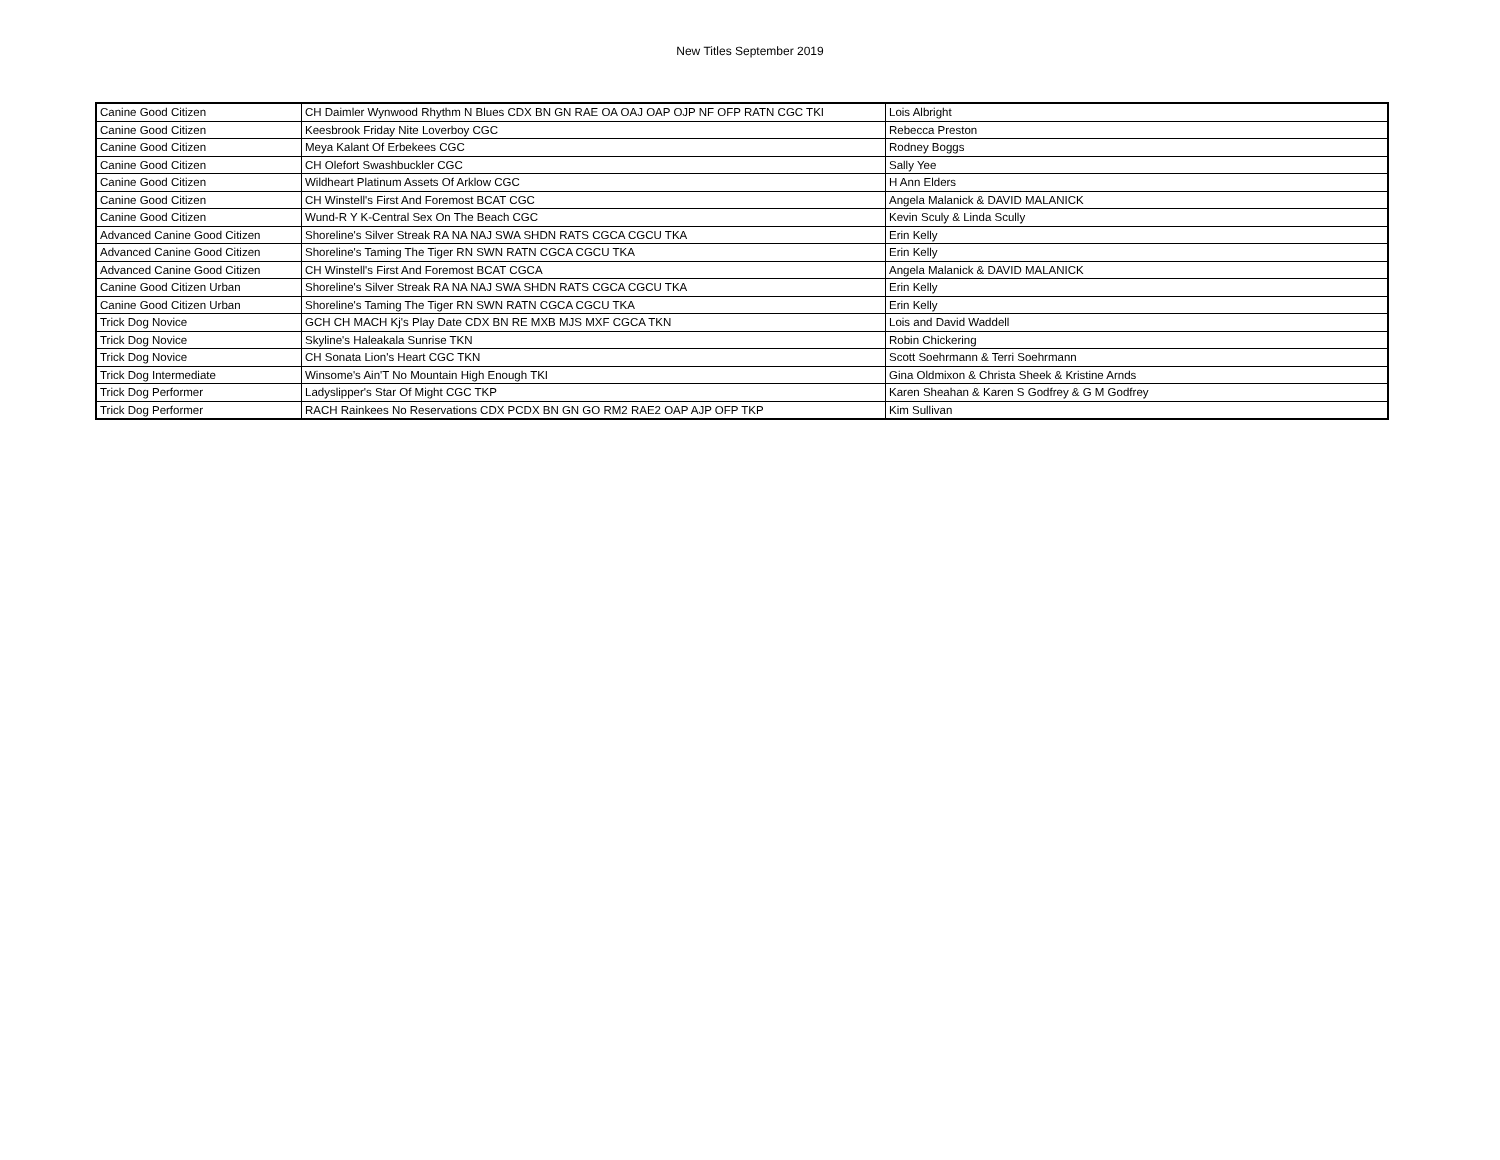New Titles September 2019
| Canine Good Citizen | CH Daimler Wynwood Rhythm N Blues CDX BN GN RAE OA OAJ OAP OJP NF OFP RATN CGC TKI | Lois Albright |
| Canine Good Citizen | Keesbrook Friday Nite Loverboy CGC | Rebecca Preston |
| Canine Good Citizen | Meya Kalant Of Erbekees CGC | Rodney Boggs |
| Canine Good Citizen | CH Olefort Swashbuckler CGC | Sally Yee |
| Canine Good Citizen | Wildheart Platinum Assets Of Arklow CGC | H Ann Elders |
| Canine Good Citizen | CH Winstell's First And Foremost BCAT CGC | Angela Malanick & DAVID MALANICK |
| Canine Good Citizen | Wund-R Y K-Central Sex On The Beach CGC | Kevin Sculy & Linda Scully |
| Advanced Canine Good Citizen | Shoreline's Silver Streak RA NA NAJ SWA SHDN RATS CGCA CGCU TKA | Erin Kelly |
| Advanced Canine Good Citizen | Shoreline's Taming The Tiger RN SWN RATN CGCA CGCU TKA | Erin Kelly |
| Advanced Canine Good Citizen | CH Winstell's First And Foremost BCAT CGCA | Angela Malanick & DAVID MALANICK |
| Canine Good Citizen Urban | Shoreline's Silver Streak RA NA NAJ SWA SHDN RATS CGCA CGCU TKA | Erin Kelly |
| Canine Good Citizen Urban | Shoreline's Taming The Tiger RN SWN RATN CGCA CGCU TKA | Erin Kelly |
| Trick Dog Novice | GCH CH MACH Kj's Play Date CDX BN RE MXB MJS MXF CGCA TKN | Lois and David Waddell |
| Trick Dog Novice | Skyline's Haleakala Sunrise TKN | Robin Chickering |
| Trick Dog Novice | CH Sonata Lion's Heart CGC TKN | Scott Soehrmann & Terri Soehrmann |
| Trick Dog Intermediate | Winsome's Ain'T No Mountain High Enough TKI | Gina Oldmixon & Christa Sheek & Kristine Arnds |
| Trick Dog Performer | Ladyslipper's Star Of Might CGC TKP | Karen Sheahan & Karen S Godfrey & G M Godfrey |
| Trick Dog Performer | RACH Rainkees No Reservations CDX PCDX BN GN GO RM2 RAE2 OAP AJP OFP TKP | Kim Sullivan |